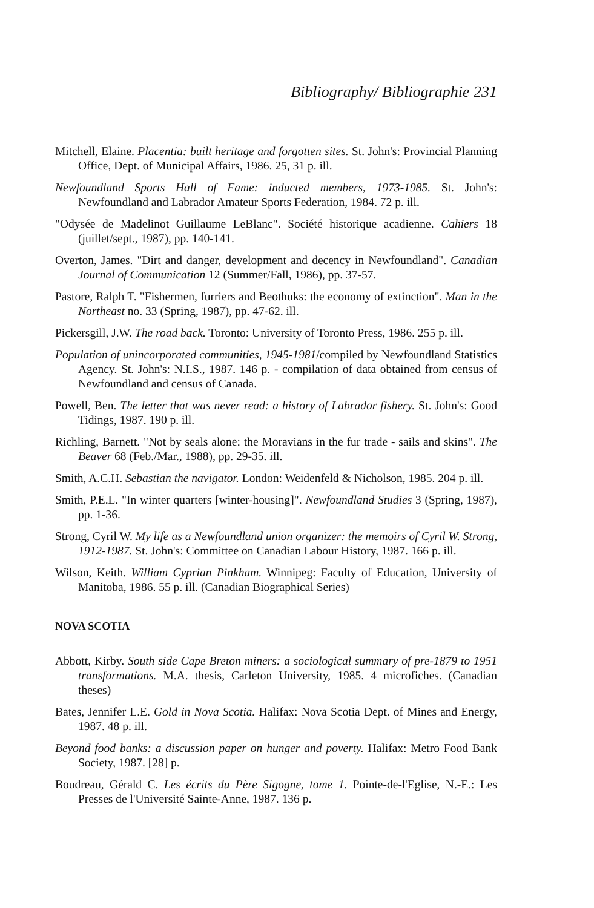Bibliography/ Bibliographie 231
Mitchell, Elaine. Placentia: built heritage and forgotten sites. St. John's: Provincial Planning Office, Dept. of Municipal Affairs, 1986. 25, 31 p. ill.
Newfoundland Sports Hall of Fame: inducted members, 1973-1985. St. John's: Newfoundland and Labrador Amateur Sports Federation, 1984. 72 p. ill.
"Odysée de Madelinot Guillaume LeBlanc". Société historique acadienne. Cahiers 18 (juillet/sept., 1987), pp. 140-141.
Overton, James. "Dirt and danger, development and decency in Newfoundland". Canadian Journal of Communication 12 (Summer/Fall, 1986), pp. 37-57.
Pastore, Ralph T. "Fishermen, furriers and Beothuks: the economy of extinction". Man in the Northeast no. 33 (Spring, 1987), pp. 47-62. ill.
Pickersgill, J.W. The road back. Toronto: University of Toronto Press, 1986. 255 p. ill.
Population of unincorporated communities, 1945-1981/compiled by Newfoundland Statistics Agency. St. John's: N.I.S., 1987. 146 p. - compilation of data obtained from census of Newfoundland and census of Canada.
Powell, Ben. The letter that was never read: a history of Labrador fishery. St. John's: Good Tidings, 1987. 190 p. ill.
Richling, Barnett. "Not by seals alone: the Moravians in the fur trade - sails and skins". The Beaver 68 (Feb./Mar., 1988), pp. 29-35. ill.
Smith, A.C.H. Sebastian the navigator. London: Weidenfeld & Nicholson, 1985. 204 p. ill.
Smith, P.E.L. "In winter quarters [winter-housing]". Newfoundland Studies 3 (Spring, 1987), pp. 1-36.
Strong, Cyril W. My life as a Newfoundland union organizer: the memoirs of Cyril W. Strong, 1912-1987. St. John's: Committee on Canadian Labour History, 1987. 166 p. ill.
Wilson, Keith. William Cyprian Pinkham. Winnipeg: Faculty of Education, University of Manitoba, 1986. 55 p. ill. (Canadian Biographical Series)
NOVA SCOTIA
Abbott, Kirby. South side Cape Breton miners: a sociological summary of pre-1879 to 1951 transformations. M.A. thesis, Carleton University, 1985. 4 microfiches. (Canadian theses)
Bates, Jennifer L.E. Gold in Nova Scotia. Halifax: Nova Scotia Dept. of Mines and Energy, 1987. 48 p. ill.
Beyond food banks: a discussion paper on hunger and poverty. Halifax: Metro Food Bank Society, 1987. [28] p.
Boudreau, Gérald C. Les écrits du Père Sigogne, tome 1. Pointe-de-l'Eglise, N.-E.: Les Presses de l'Université Sainte-Anne, 1987. 136 p.